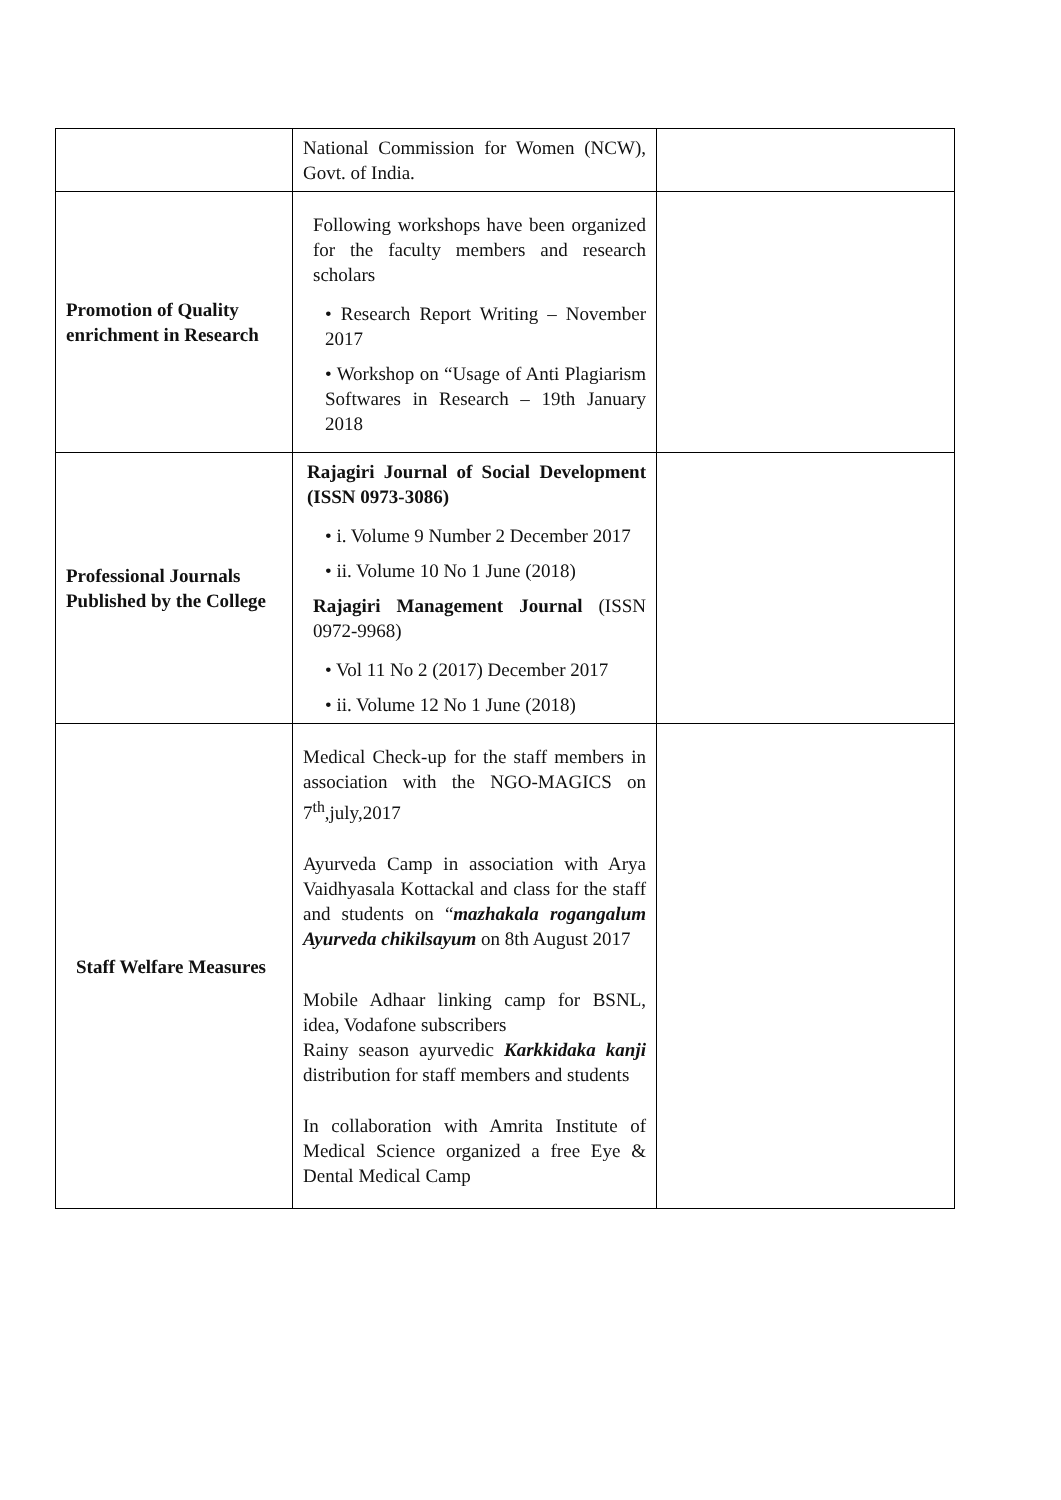| | National Commission for Women (NCW), Govt. of India. | |
| Promotion of Quality enrichment in Research | Following workshops have been organized for the faculty members and research scholars • Research Report Writing – November 2017 • Workshop on “Usage of Anti Plagiarism Softwares in Research – 19th January 2018 | |
| Professional Journals Published by the College | Rajagiri Journal of Social Development (ISSN 0973-3086) • i. Volume 9 Number 2 December 2017 • ii. Volume 10 No 1 June (2018) Rajagiri Management Journal (ISSN 0972-9968) • Vol 11 No 2 (2017) December 2017 • ii. Volume 12 No 1 June (2018) | |
| Staff Welfare Measures | Medical Check-up for the staff members in association with the NGO-MAGICS on 7<sup>th</sup>,july,2017 Ayurveda Camp in association with Arya Vaidhyasala Kottackal and class for the staff and students on “ mazhakala rogangalum Ayurveda chikilsayum on 8th August 2017 Mobile Adhaar linking camp for BSNL, idea, Vodafone subscribers Rainy season ayurvedic Karkkidaka kanji distribution for staff members and students In collaboration with Amrita Institute of Medical Science organized a free Eye & Dental Medical Camp | |